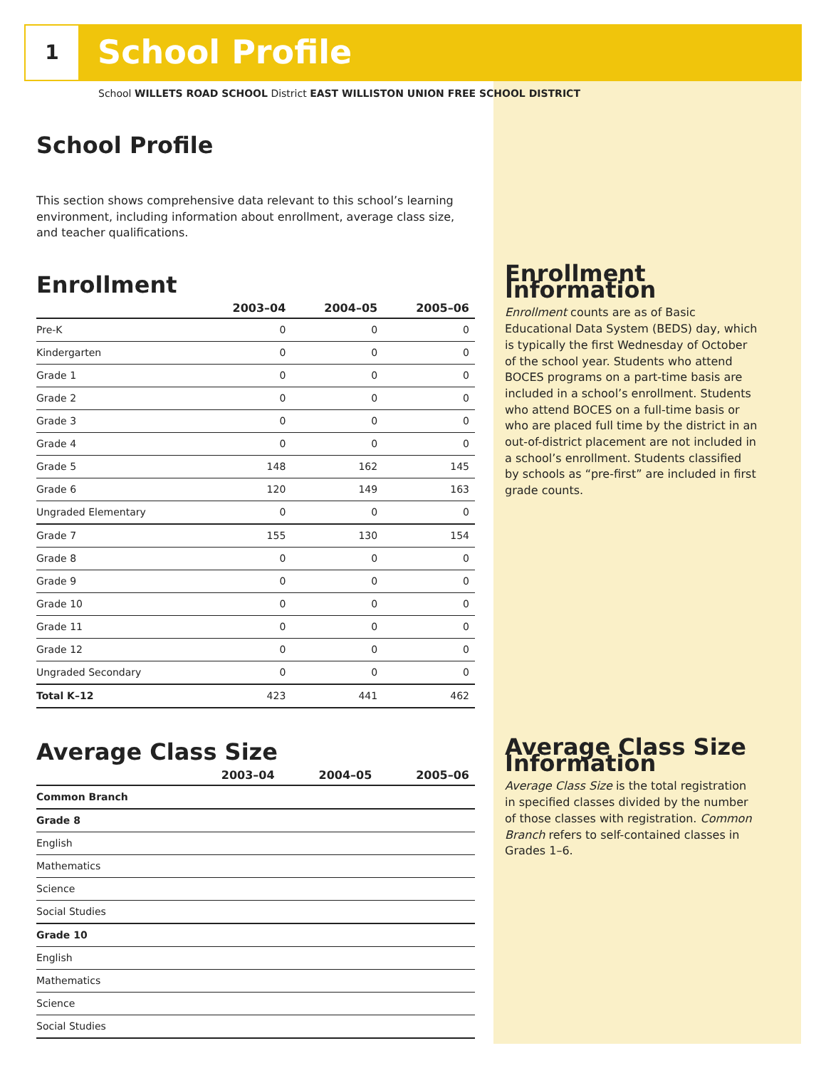1 School Profile
School WILLETS ROAD SCHOOL District EAST WILLISTON UNION FREE SCHOOL DISTRICT
School Profile
This section shows comprehensive data relevant to this school’s learning environment, including information about enrollment, average class size, and teacher qualifications.
Enrollment
| | 2003–04 | 2004–05 | 2005–06 |
| --- | --- | --- | --- |
| Pre-K | 0 | 0 | 0 |
| Kindergarten | 0 | 0 | 0 |
| Grade 1 | 0 | 0 | 0 |
| Grade 2 | 0 | 0 | 0 |
| Grade 3 | 0 | 0 | 0 |
| Grade 4 | 0 | 0 | 0 |
| Grade 5 | 148 | 162 | 145 |
| Grade 6 | 120 | 149 | 163 |
| Ungraded Elementary | 0 | 0 | 0 |
| Grade 7 | 155 | 130 | 154 |
| Grade 8 | 0 | 0 | 0 |
| Grade 9 | 0 | 0 | 0 |
| Grade 10 | 0 | 0 | 0 |
| Grade 11 | 0 | 0 | 0 |
| Grade 12 | 0 | 0 | 0 |
| Ungraded Secondary | 0 | 0 | 0 |
| Total K–12 | 423 | 441 | 462 |
Average Class Size
| | 2003–04 | 2004–05 | 2005–06 |
| --- | --- | --- | --- |
| Common Branch | | | |
| Grade 8 | | | |
| English | | | |
| Mathematics | | | |
| Science | | | |
| Social Studies | | | |
| Grade 10 | | | |
| English | | | |
| Mathematics | | | |
| Science | | | |
| Social Studies | | | |
Enrollment Information
Enrollment counts are as of Basic Educational Data System (BEDS) day, which is typically the first Wednesday of October of the school year. Students who attend BOCES programs on a part-time basis are included in a school’s enrollment. Students who attend BOCES on a full-time basis or who are placed full time by the district in an out-of-district placement are not included in a school’s enrollment. Students classified by schools as “pre-first” are included in first grade counts.
Average Class Size Information
Average Class Size is the total registration in specified classes divided by the number of those classes with registration. Common Branch refers to self-contained classes in Grades 1–6.